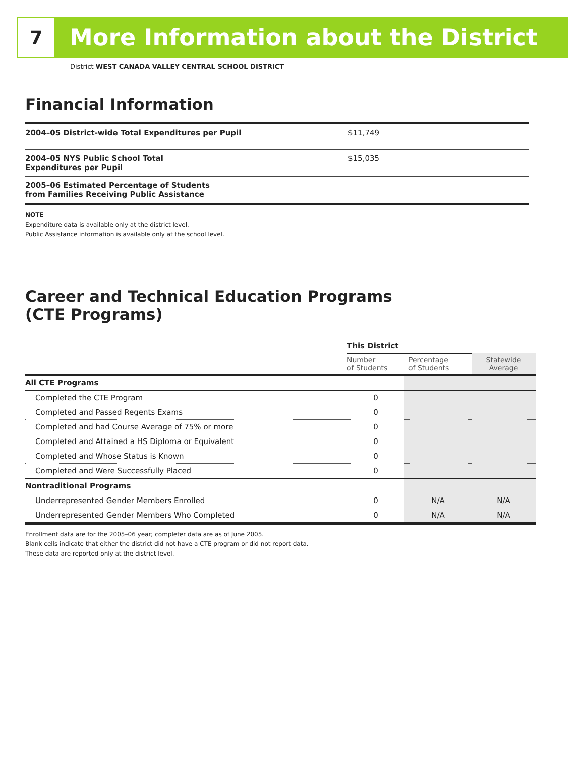7
More Information about the District
District WEST CANADA VALLEY CENTRAL SCHOOL DISTRICT
Financial Information
| 2004–05 District-wide Total Expenditures per Pupil | $11,749 |
| 2004–05 NYS Public School Total Expenditures per Pupil | $15,035 |
| 2005–06 Estimated Percentage of Students from Families Receiving Public Assistance | |
NOTE
Expenditure data is available only at the district level.
Public Assistance information is available only at the school level.
Career and Technical Education Programs
(CTE Programs)
| | This District | | |
| --- | --- | --- | --- |
| | Number of Students | Percentage of Students | Statewide Average |
| All CTE Programs | | | |
| Completed the CTE Program | 0 | | |
| Completed and Passed Regents Exams | 0 | | |
| Completed and had Course Average of 75% or more | 0 | | |
| Completed and Attained a HS Diploma or Equivalent | 0 | | |
| Completed and Whose Status is Known | 0 | | |
| Completed and Were Successfully Placed | 0 | | |
| Nontraditional Programs | | | |
| Underrepresented Gender Members Enrolled | 0 | N/A | N/A |
| Underrepresented Gender Members Who Completed | 0 | N/A | N/A |
Enrollment data are for the 2005–06 year; completer data are as of June 2005.
Blank cells indicate that either the district did not have a CTE program or did not report data.
These data are reported only at the district level.